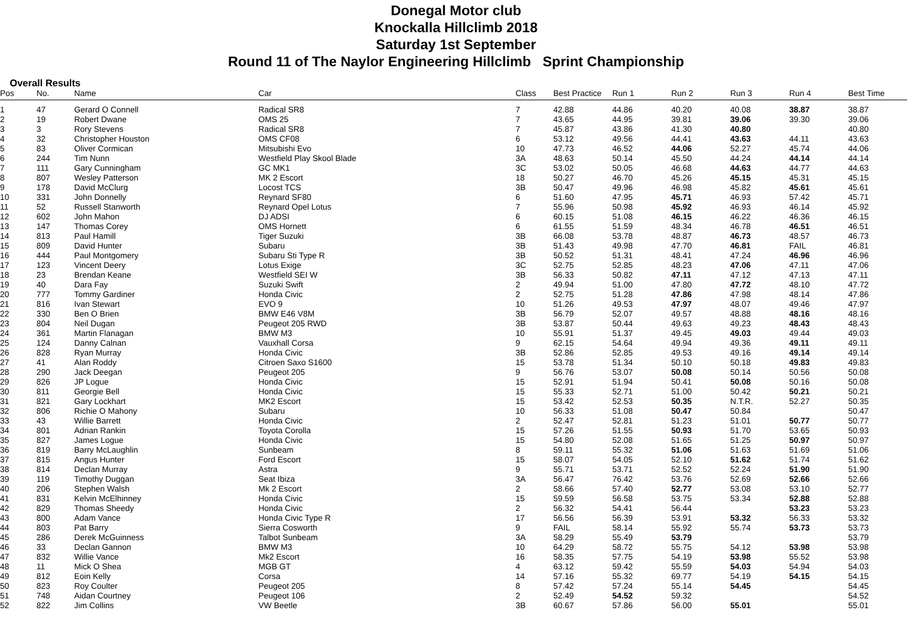Donegal Motor club
Knockalla Hillclimb 2018
Saturday 1st September
Round 11 of The Naylor Engineering Hillclimb Sprint Championship
Overall Results
| Pos | No. | Name | Car | Class | Best Practice | Run 1 | Run 2 | Run 3 | Run 4 | Best Time |
| --- | --- | --- | --- | --- | --- | --- | --- | --- | --- | --- |
| 1 | 47 | Gerard O Connell | Radical SR8 | 7 | 42.88 | 44.86 | 40.20 | 40.08 | 38.87 | 38.87 |
| 2 | 19 | Robert Dwane | OMS 25 | 7 | 43.65 | 44.95 | 39.81 | 39.06 | 39.30 | 39.06 |
| 3 | 3 | Rory Stevens | Radical SR8 | 7 | 45.87 | 43.86 | 41.30 | 40.80 | | 40.80 |
| 4 | 32 | Christopher Houston | OMS CF08 | 6 | 53.12 | 49.56 | 44.41 | 43.63 | 44.11 | 43.63 |
| 5 | 83 | Oliver Cormican | Mitsubishi Evo | 10 | 47.73 | 46.52 | 44.06 | 52.27 | 45.74 | 44.06 |
| 6 | 244 | Tim Nunn | Westfield Play Skool Blade | 3A | 48.63 | 50.14 | 45.50 | 44.24 | 44.14 | 44.14 |
| 7 | 111 | Gary Cunningham | GC MK1 | 3C | 53.02 | 50.05 | 46.68 | 44.63 | 44.77 | 44.63 |
| 8 | 807 | Wesley Patterson | MK 2 Escort | 18 | 50.27 | 46.70 | 45.26 | 45.15 | 45.31 | 45.15 |
| 9 | 178 | David McClurg | Locost TCS | 3B | 50.47 | 49.96 | 46.98 | 45.82 | 45.61 | 45.61 |
| 10 | 331 | John Donnelly | Reynard SF80 | 6 | 51.60 | 47.95 | 45.71 | 46.93 | 57.42 | 45.71 |
| 11 | 52 | Russell Stanworth | Reynard Opel Lotus | 7 | 55.96 | 50.98 | 45.92 | 46.93 | 46.14 | 45.92 |
| 12 | 602 | John Mahon | DJ ADSI | 6 | 60.15 | 51.08 | 46.15 | 46.22 | 46.36 | 46.15 |
| 13 | 147 | Thomas Corey | OMS Hornett | 6 | 61.55 | 51.59 | 48.34 | 46.78 | 46.51 | 46.51 |
| 14 | 813 | Paul Hamill | Tiger Suzuki | 3B | 66.08 | 53.78 | 48.87 | 46.73 | 48.57 | 46.73 |
| 15 | 809 | David Hunter | Subaru | 3B | 51.43 | 49.98 | 47.70 | 46.81 | FAIL | 46.81 |
| 16 | 444 | Paul Montgomery | Subaru Sti Type R | 3B | 50.52 | 51.31 | 48.41 | 47.24 | 46.96 | 46.96 |
| 17 | 123 | Vincent Deery | Lotus Exige | 3C | 52.75 | 52.85 | 48.23 | 47.06 | 47.11 | 47.06 |
| 18 | 23 | Brendan Keane | Westfield SEI W | 3B | 56.33 | 50.82 | 47.11 | 47.12 | 47.13 | 47.11 |
| 19 | 40 | Dara Fay | Suzuki Swift | 2 | 49.94 | 51.00 | 47.80 | 47.72 | 48.10 | 47.72 |
| 20 | 777 | Tommy Gardiner | Honda Civic | 2 | 52.75 | 51.28 | 47.86 | 47.98 | 48.14 | 47.86 |
| 21 | 816 | Ivan Stewart | EVO 9 | 10 | 51.26 | 49.53 | 47.97 | 48.07 | 49.46 | 47.97 |
| 22 | 330 | Ben O Brien | BMW E46 V8M | 3B | 56.79 | 52.07 | 49.57 | 48.88 | 48.16 | 48.16 |
| 23 | 804 | Neil Dugan | Peugeot 205 RWD | 3B | 53.87 | 50.44 | 49.63 | 49.23 | 48.43 | 48.43 |
| 24 | 361 | Martin Flanagan | BMW M3 | 10 | 55.91 | 51.37 | 49.45 | 49.03 | 49.44 | 49.03 |
| 25 | 124 | Danny Calnan | Vauxhall Corsa | 9 | 62.15 | 54.64 | 49.94 | 49.36 | 49.11 | 49.11 |
| 26 | 828 | Ryan Murray | Honda Civic | 3B | 52.86 | 52.85 | 49.53 | 49.16 | 49.14 | 49.14 |
| 27 | 41 | Alan Roddy | Citroen Saxo S1600 | 15 | 53.78 | 51.34 | 50.10 | 50.18 | 49.83 | 49.83 |
| 28 | 290 | Jack Deegan | Peugeot 205 | 9 | 56.76 | 53.07 | 50.08 | 50.14 | 50.56 | 50.08 |
| 29 | 826 | JP Logue | Honda Civic | 15 | 52.91 | 51.94 | 50.41 | 50.08 | 50.16 | 50.08 |
| 30 | 811 | Georgie Bell | Honda Civic | 15 | 55.33 | 52.71 | 51.00 | 50.42 | 50.21 | 50.21 |
| 31 | 821 | Gary Lockhart | MK2 Escort | 15 | 53.42 | 52.53 | 50.35 | N.T.R. | 52.27 | 50.35 |
| 32 | 806 | Richie O Mahony | Subaru | 10 | 56.33 | 51.08 | 50.47 | 50.84 | | 50.47 |
| 33 | 43 | Willie Barrett | Honda Civic | 2 | 52.47 | 52.81 | 51.23 | 51.01 | 50.77 | 50.77 |
| 34 | 801 | Adrian Rankin | Toyota Corolla | 15 | 57.26 | 51.55 | 50.93 | 51.70 | 53.65 | 50.93 |
| 35 | 827 | James Logue | Honda Civic | 15 | 54.80 | 52.08 | 51.65 | 51.25 | 50.97 | 50.97 |
| 36 | 819 | Barry McLaughlin | Sunbeam | 8 | 59.11 | 55.32 | 51.06 | 51.63 | 51.69 | 51.06 |
| 37 | 815 | Angus Hunter | Ford Escort | 15 | 58.07 | 54.05 | 52.10 | 51.62 | 51.74 | 51.62 |
| 38 | 814 | Declan Murray | Astra | 9 | 55.71 | 53.71 | 52.52 | 52.24 | 51.90 | 51.90 |
| 39 | 119 | Timothy Duggan | Seat Ibiza | 3A | 56.47 | 76.42 | 53.76 | 52.69 | 52.66 | 52.66 |
| 40 | 206 | Stephen Walsh | Mk 2 Escort | 2 | 58.66 | 57.40 | 52.77 | 53.08 | 53.10 | 52.77 |
| 41 | 831 | Kelvin McElhinney | Honda Civic | 15 | 59.59 | 56.58 | 53.75 | 53.34 | 52.88 | 52.88 |
| 42 | 829 | Thomas Sheedy | Honda Civic | 2 | 56.32 | 54.41 | 56.44 | | 53.23 | 53.23 |
| 43 | 800 | Adam Vance | Honda Civic Type R | 17 | 56.56 | 56.39 | 53.91 | 53.32 | 56.33 | 53.32 |
| 44 | 803 | Pat Barry | Sierra Cosworth | 9 | FAIL | 58.14 | 55.92 | 55.74 | 53.73 | 53.73 |
| 45 | 286 | Derek McGuinness | Talbot Sunbeam | 3A | 58.29 | 55.49 | 53.79 | | | 53.79 |
| 46 | 33 | Declan Gannon | BMW M3 | 10 | 64.29 | 58.72 | 55.75 | 54.12 | 53.98 | 53.98 |
| 47 | 832 | Willie Vance | Mk2 Escort | 16 | 58.35 | 57.75 | 54.19 | 53.98 | 55.52 | 53.98 |
| 48 | 11 | Mick O Shea | MGB GT | 4 | 63.12 | 59.42 | 55.59 | 54.03 | 54.94 | 54.03 |
| 49 | 812 | Eoin Kelly | Corsa | 14 | 57.16 | 55.32 | 69.77 | 54.19 | 54.15 | 54.15 |
| 50 | 823 | Roy Coulter | Peugeot 205 | 8 | 57.42 | 57.24 | 55.14 | 54.45 | | 54.45 |
| 51 | 748 | Aidan Courtney | Peugeot 106 | 2 | 52.49 | 54.52 | 59.32 | | | 54.52 |
| 52 | 822 | Jim Collins | VW Beetle | 3B | 60.67 | 57.86 | 56.00 | 55.01 | | 55.01 |